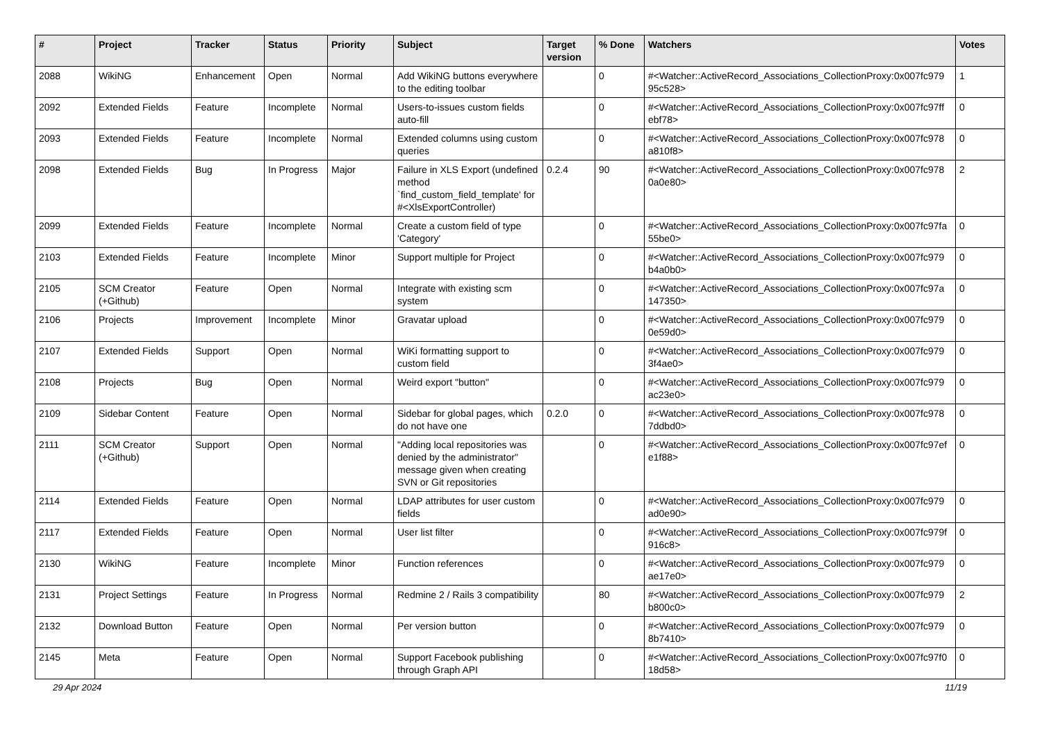| # | Project | Tracker | Status | Priority | Subject | Target version | % Done | Watchers | Votes |
| --- | --- | --- | --- | --- | --- | --- | --- | --- | --- |
| 2088 | WikiNG | Enhancement | Open | Normal | Add WikiNG buttons everywhere to the editing toolbar | | 0 | #<Watcher::ActiveRecord_Associations_CollectionProxy:0x007fc979 95c528> | 1 |
| 2092 | Extended Fields | Feature | Incomplete | Normal | Users-to-issues custom fields auto-fill | | 0 | #<Watcher::ActiveRecord_Associations_CollectionProxy:0x007fc97ff ebf78> | 0 |
| 2093 | Extended Fields | Feature | Incomplete | Normal | Extended columns using custom queries | | 0 | #<Watcher::ActiveRecord_Associations_CollectionProxy:0x007fc978 a810f8> | 0 |
| 2098 | Extended Fields | Bug | In Progress | Major | Failure in XLS Export (undefined method `find_custom_field_template' for #<XlsExportController) | 0.2.4 | 90 | #<Watcher::ActiveRecord_Associations_CollectionProxy:0x007fc978 0a0e80> | 2 |
| 2099 | Extended Fields | Feature | Incomplete | Normal | Create a custom field of type 'Category' | | 0 | #<Watcher::ActiveRecord_Associations_CollectionProxy:0x007fc97fa 55be0> | 0 |
| 2103 | Extended Fields | Feature | Incomplete | Minor | Support multiple for Project | | 0 | #<Watcher::ActiveRecord_Associations_CollectionProxy:0x007fc979 b4a0b0> | 0 |
| 2105 | SCM Creator (+Github) | Feature | Open | Normal | Integrate with existing scm system | | 0 | #<Watcher::ActiveRecord_Associations_CollectionProxy:0x007fc97a 147350> | 0 |
| 2106 | Projects | Improvement | Incomplete | Minor | Gravatar upload | | 0 | #<Watcher::ActiveRecord_Associations_CollectionProxy:0x007fc979 0e59d0> | 0 |
| 2107 | Extended Fields | Support | Open | Normal | WiKi formatting support to custom field | | 0 | #<Watcher::ActiveRecord_Associations_CollectionProxy:0x007fc979 3f4ae0> | 0 |
| 2108 | Projects | Bug | Open | Normal | Weird export "button" | | 0 | #<Watcher::ActiveRecord_Associations_CollectionProxy:0x007fc979 ac23e0> | 0 |
| 2109 | Sidebar Content | Feature | Open | Normal | Sidebar for global pages, which do not have one | 0.2.0 | 0 | #<Watcher::ActiveRecord_Associations_CollectionProxy:0x007fc978 7ddbd0> | 0 |
| 2111 | SCM Creator (+Github) | Support | Open | Normal | "Adding local repositories was denied by the administrator" message given when creating SVN or Git repositories | | 0 | #<Watcher::ActiveRecord_Associations_CollectionProxy:0x007fc97ef e1f88> | 0 |
| 2114 | Extended Fields | Feature | Open | Normal | LDAP attributes for user custom fields | | 0 | #<Watcher::ActiveRecord_Associations_CollectionProxy:0x007fc979 ad0e90> | 0 |
| 2117 | Extended Fields | Feature | Open | Normal | User list filter | | 0 | #<Watcher::ActiveRecord_Associations_CollectionProxy:0x007fc979f 916c8> | 0 |
| 2130 | WikiNG | Feature | Incomplete | Minor | Function references | | 0 | #<Watcher::ActiveRecord_Associations_CollectionProxy:0x007fc979 ae17e0> | 0 |
| 2131 | Project Settings | Feature | In Progress | Normal | Redmine 2 / Rails 3 compatibility | | 80 | #<Watcher::ActiveRecord_Associations_CollectionProxy:0x007fc979 b800c0> | 2 |
| 2132 | Download Button | Feature | Open | Normal | Per version button | | 0 | #<Watcher::ActiveRecord_Associations_CollectionProxy:0x007fc979 8b7410> | 0 |
| 2145 | Meta | Feature | Open | Normal | Support Facebook publishing through Graph API | | 0 | #<Watcher::ActiveRecord_Associations_CollectionProxy:0x007fc97f0 18d58> | 0 |
29 Apr 2024 11/19